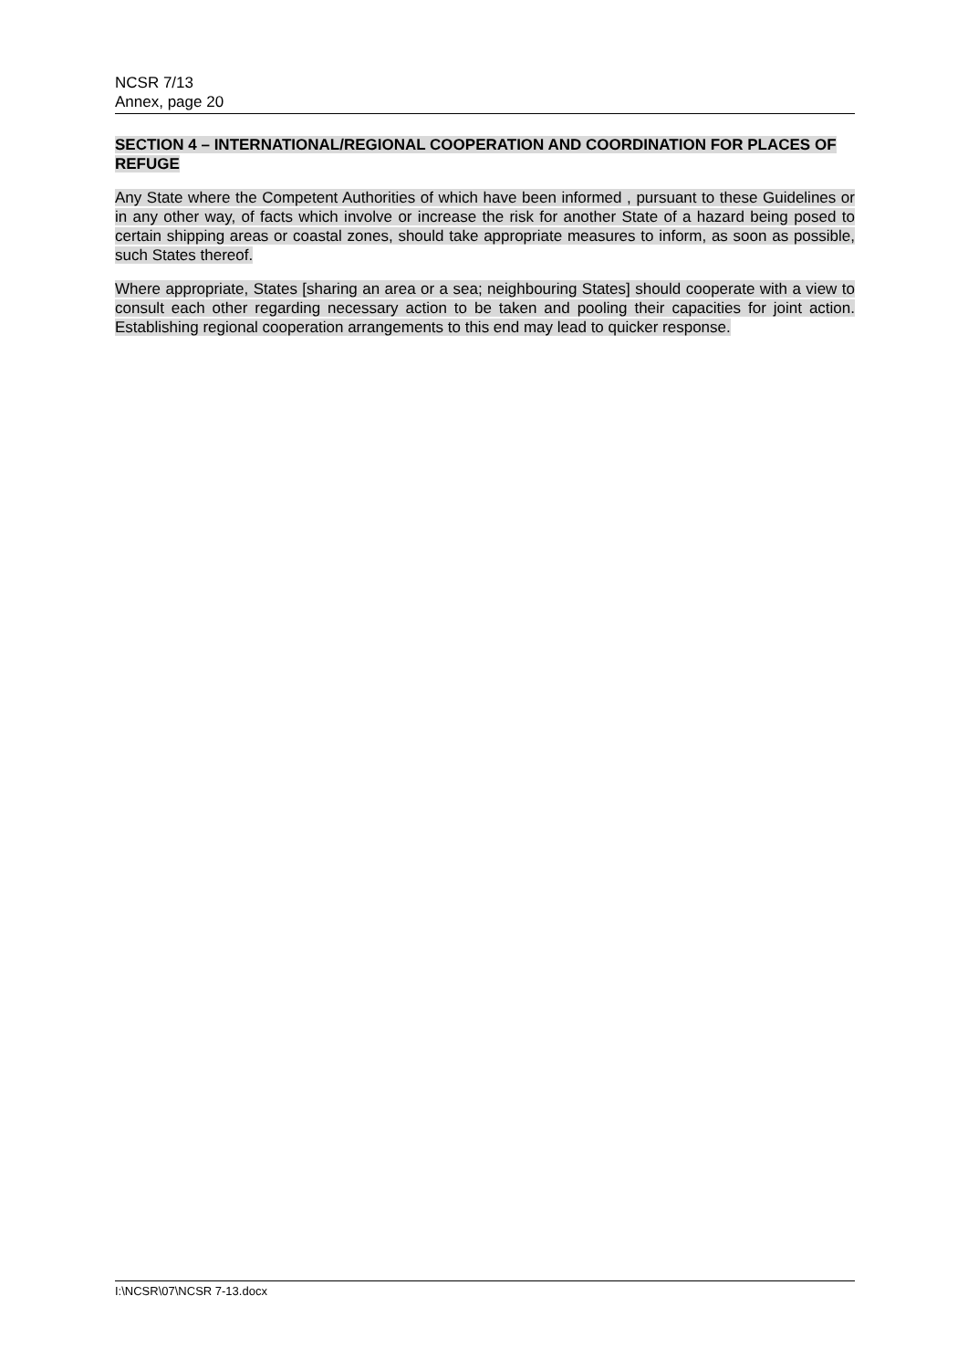NCSR 7/13
Annex, page 20
SECTION 4 – INTERNATIONAL/REGIONAL COOPERATION AND COORDINATION FOR PLACES OF REFUGE
Any State where the Competent Authorities of which have been informed , pursuant to these Guidelines or in any other way, of facts which involve or increase the risk for another State of a hazard being posed to certain shipping areas or coastal zones, should take appropriate measures to inform, as soon as possible, such States thereof.
Where appropriate, States [sharing an area or a sea; neighbouring States] should cooperate with a view to consult each other regarding necessary action to be taken and pooling their capacities for joint action. Establishing regional cooperation arrangements to this end may lead to quicker response.
I:\NCSR\07\NCSR 7-13.docx